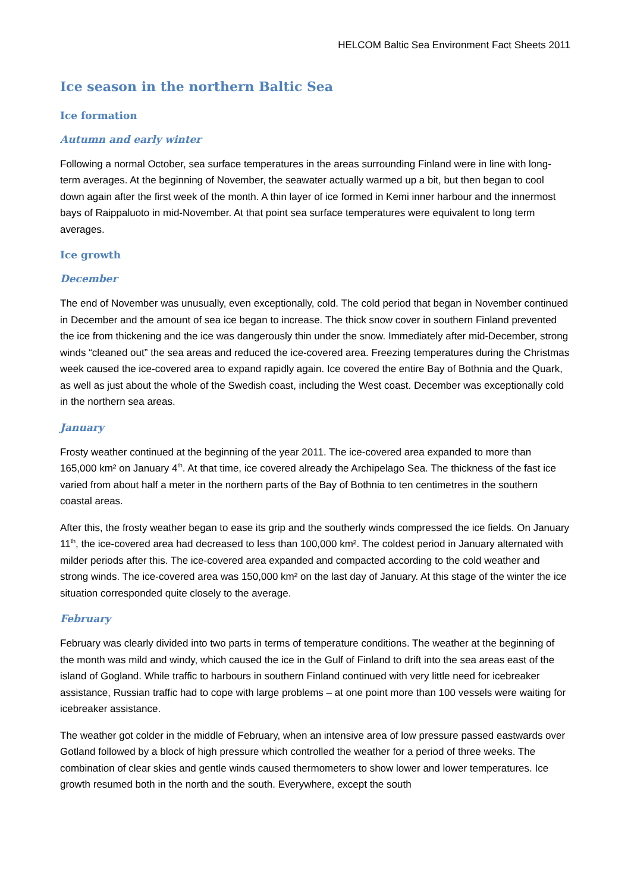HELCOM Baltic Sea Environment Fact Sheets 2011
Ice season in the northern Baltic Sea
Ice formation
Autumn and early winter
Following a normal October, sea surface temperatures in the areas surrounding Finland were in line with long-term averages. At the beginning of November, the seawater actually warmed up a bit, but then began to cool down again after the first week of the month. A thin layer of ice formed in Kemi inner harbour and the innermost bays of Raippaluoto in mid-November. At that point sea surface temperatures were equivalent to long term averages.
Ice growth
December
The end of November was unusually, even exceptionally, cold. The cold period that began in November continued in December and the amount of sea ice began to increase. The thick snow cover in southern Finland prevented the ice from thickening and the ice was dangerously thin under the snow. Immediately after mid-December, strong winds “cleaned out” the sea areas and reduced the ice-covered area. Freezing temperatures during the Christmas week caused the ice-covered area to expand rapidly again. Ice covered the entire Bay of Bothnia and the Quark, as well as just about the whole of the Swedish coast, including the West coast. December was exceptionally cold in the northern sea areas.
January
Frosty weather continued at the beginning of the year 2011. The ice-covered area expanded to more than 165,000 km² on January 4<sup>th</sup>. At that time, ice covered already the Archipelago Sea. The thickness of the fast ice varied from about half a meter in the northern parts of the Bay of Bothnia to ten centimetres in the southern coastal areas.
After this, the frosty weather began to ease its grip and the southerly winds compressed the ice fields. On January 11<sup>th</sup>, the ice-covered area had decreased to less than 100,000 km². The coldest period in January alternated with milder periods after this. The ice-covered area expanded and compacted according to the cold weather and strong winds. The ice-covered area was 150,000 km² on the last day of January. At this stage of the winter the ice situation corresponded quite closely to the average.
February
February was clearly divided into two parts in terms of temperature conditions. The weather at the beginning of the month was mild and windy, which caused the ice in the Gulf of Finland to drift into the sea areas east of the island of Gogland. While traffic to harbours in southern Finland continued with very little need for icebreaker assistance, Russian traffic had to cope with large problems – at one point more than 100 vessels were waiting for icebreaker assistance.
The weather got colder in the middle of February, when an intensive area of low pressure passed eastwards over Gotland followed by a block of high pressure which controlled the weather for a period of three weeks. The combination of clear skies and gentle winds caused thermometers to show lower and lower temperatures. Ice growth resumed both in the north and the south. Everywhere, except the south